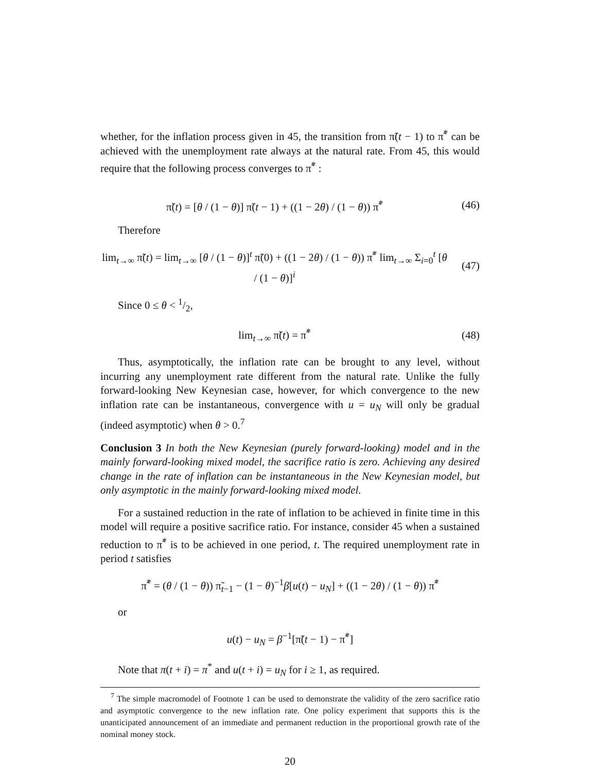whether, for the inflation process given in 45, the transition from π̃(t − 1) to π̃<sup>*</sup> can be achieved with the unemployment rate always at the natural rate. From 45, this would require that the following process converges to π̃<sup>*</sup> :
π̃(t) = [θ / (1 − θ)] π̃(t − 1) + ((1 − 2θ) / (1 − θ)) π̃<sup>*</sup>
(46)
Therefore
lim<sub>t→∞</sub> π̃(t) = lim<sub>t→∞</sub> [θ / (1 − θ)]<sup>t</sup> π̃(0) + ((1 − 2θ) / (1 − θ)) π̃<sup>*</sup> lim<sub>t→∞</sub> Σ<sub>i=0</sub><sup>t</sup> [θ / (1 − θ)]<sup>i</sup>
(47)
Since 0 ≤ θ < 1/2,
lim<sub>t→∞</sub> π̃(t) = π̃<sup>*</sup> (48)
Thus, asymptotically, the inflation rate can be brought to any level, without incurring any unemployment rate different from the natural rate. Unlike the fully forward-looking New Keynesian case, however, for which convergence to the new inflation rate can be instantaneous, convergence with u = u<sub>N</sub> will only be gradual (indeed asymptotic) when θ > 0.<sup>7</sup>
Conclusion 3 In both the New Keynesian (purely forward-looking) model and in the mainly forward-looking mixed model, the sacrifice ratio is zero. Achieving any desired change in the rate of inflation can be instantaneous in the New Keynesian model, but only asymptotic in the mainly forward-looking mixed model.
For a sustained reduction in the rate of inflation to be achieved in finite time in this model will require a positive sacrifice ratio. For instance, consider 45 when a sustained reduction to π̃<sup>*</sup> is to be achieved in one period, t. The required unemployment rate in period t satisfies
π̃<sup>*</sup> = (θ / (1 − θ)) π̃<sub>t−1</sub> − (1 − θ)<sup>−1</sup>β[u(t) − u<sub>N</sub>] + ((1 − 2θ) / (1 − θ)) π̃<sup>*</sup>
or
u(t) − u<sub>N</sub> = β<sup>−1</sup>[π̃(t − 1) − π̃<sup>*</sup>]
Note that π(t + i) = π<sup>*</sup> and u(t + i) = u<sub>N</sub> for i ≥ 1, as required.
<sup>7</sup> The simple macromodel of Footnote 1 can be used to demonstrate the validity of the zero sacrifice ratio and asymptotic convergence to the new inflation rate. One policy experiment that supports this is the unanticipated announcement of an immediate and permanent reduction in the proportional growth rate of the nominal money stock.
20